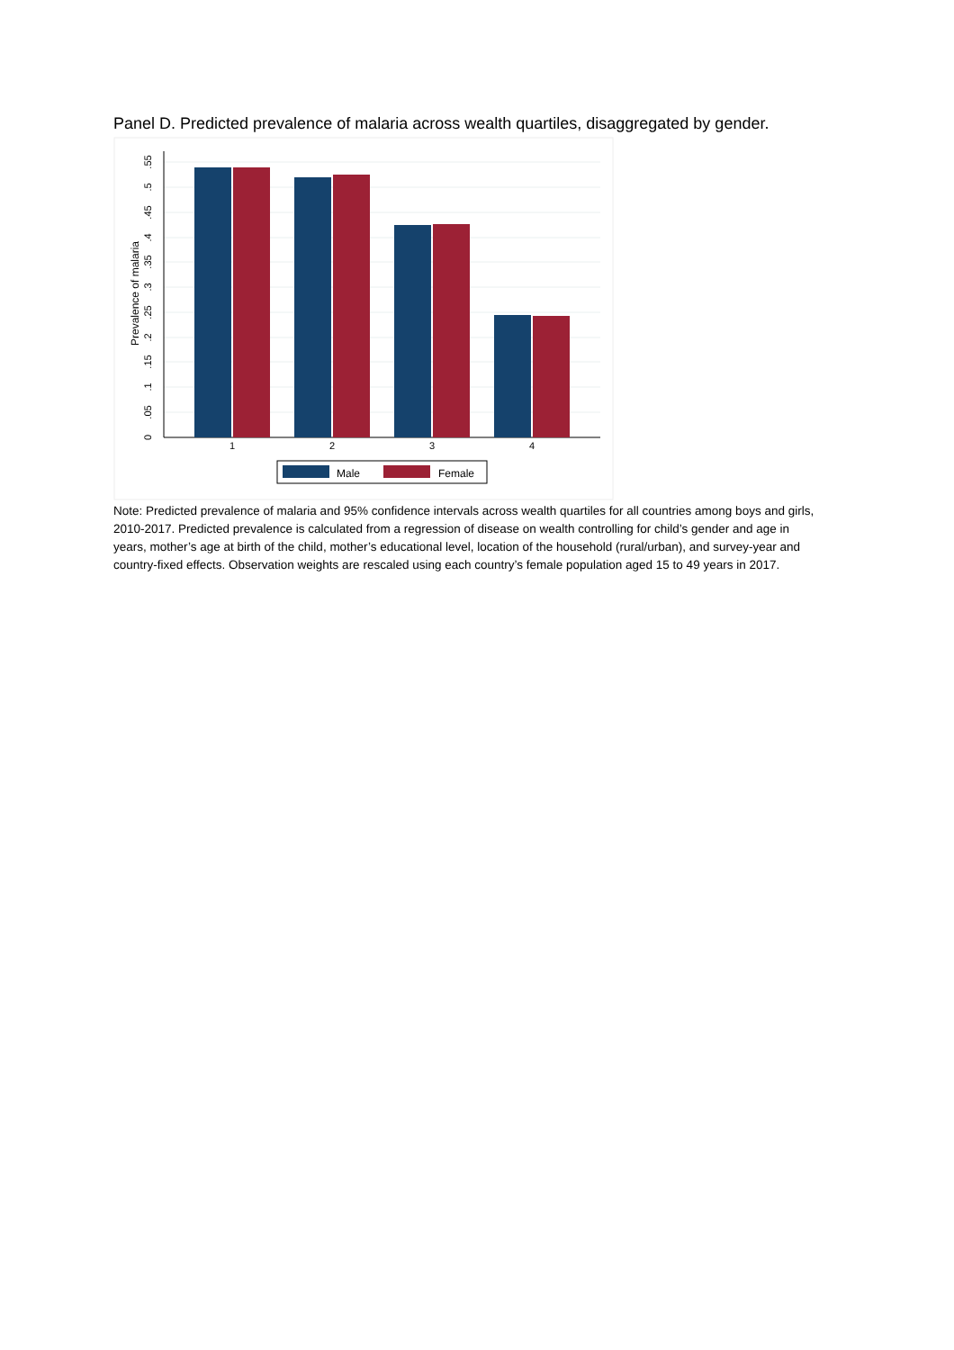Panel D. Predicted prevalence of malaria across wealth quartiles, disaggregated by gender.
0
.05
.1
.15
.2
.25
.3
.35
.4
.45
.5
.55
Prevalence of malaria
1
2
3
4
Male
Female
Note: Predicted prevalence of malaria and 95% confidence intervals across wealth quartiles for all countries among boys and girls, 2010-2017. Predicted prevalence is calculated from a regression of disease on wealth controlling for child’s gender and age in years, mother’s age at birth of the child, mother’s educational level, location of the household (rural/urban), and survey-year and country-fixed effects. Observation weights are rescaled using each country’s female population aged 15 to 49 years in 2017.